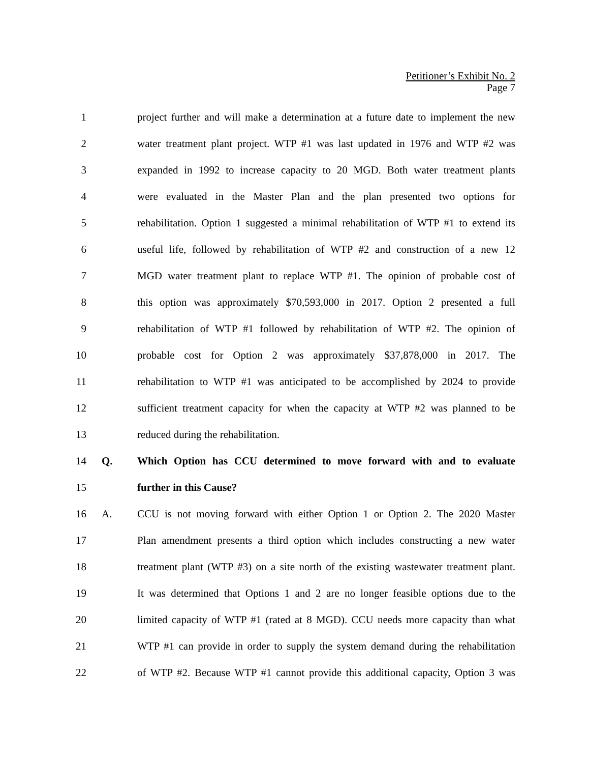Petitioner’s Exhibit No. 2
Page 7
1
project further and will make a determination at a future date to implement the new
2
water treatment plant project. WTP #1 was last updated in 1976 and WTP #2 was
3
expanded in 1992 to increase capacity to 20 MGD. Both water treatment plants
4
were evaluated in the Master Plan and the plan presented two options for
5
rehabilitation. Option 1 suggested a minimal rehabilitation of WTP #1 to extend its
6
useful life, followed by rehabilitation of WTP #2 and construction of a new 12
7
MGD water treatment plant to replace WTP #1. The opinion of probable cost of
8
this option was approximately $70,593,000 in 2017. Option 2 presented a full
9
rehabilitation of WTP #1 followed by rehabilitation of WTP #2. The opinion of
10
probable cost for Option 2 was approximately $37,878,000 in 2017. The
11
rehabilitation to WTP #1 was anticipated to be accomplished by 2024 to provide
12
sufficient treatment capacity for when the capacity at WTP #2 was planned to be
13 reduced during the rehabilitation.
14 Q.
Which Option has CCU determined to move forward with and to evaluate
15 further in this Cause?
16 A.
CCU is not moving forward with either Option 1 or Option 2. The 2020 Master
17
Plan amendment presents a third option which includes constructing a new water
18
treatment plant (WTP #3) on a site north of the existing wastewater treatment plant.
19
It was determined that Options 1 and 2 are no longer feasible options due to the
20
limited capacity of WTP #1 (rated at 8 MGD). CCU needs more capacity than what
21
WTP #1 can provide in order to supply the system demand during the rehabilitation
22
of WTP #2. Because WTP #1 cannot provide this additional capacity, Option 3 was